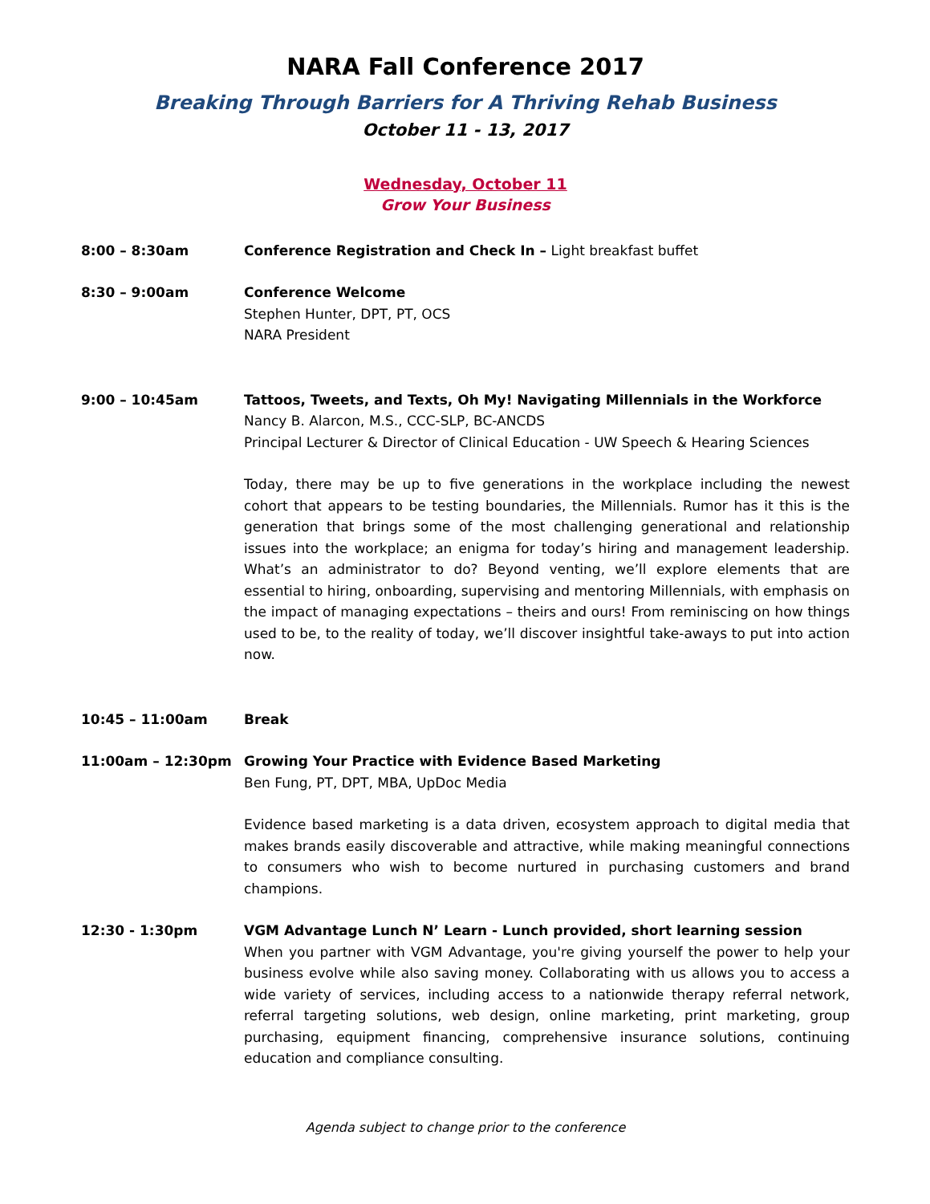NARA Fall Conference 2017
Breaking Through Barriers for A Thriving Rehab Business
October 11 - 13, 2017
Wednesday, October 11
Grow Your Business
8:00 – 8:30am Conference Registration and Check In – Light breakfast buffet
8:30 – 9:00am Conference Welcome
Stephen Hunter, DPT, PT, OCS
NARA President
9:00 – 10:45am Tattoos, Tweets, and Texts, Oh My! Navigating Millennials in the Workforce
Nancy B. Alarcon, M.S., CCC-SLP, BC-ANCDS
Principal Lecturer & Director of Clinical Education - UW Speech & Hearing Sciences
Today, there may be up to five generations in the workplace including the newest cohort that appears to be testing boundaries, the Millennials. Rumor has it this is the generation that brings some of the most challenging generational and relationship issues into the workplace; an enigma for today’s hiring and management leadership. What’s an administrator to do? Beyond venting, we’ll explore elements that are essential to hiring, onboarding, supervising and mentoring Millennials, with emphasis on the impact of managing expectations – theirs and ours! From reminiscing on how things used to be, to the reality of today, we’ll discover insightful take-aways to put into action now.
10:45 – 11:00am Break
11:00am – 12:30pm Growing Your Practice with Evidence Based Marketing
Ben Fung, PT, DPT, MBA, UpDoc Media
Evidence based marketing is a data driven, ecosystem approach to digital media that makes brands easily discoverable and attractive, while making meaningful connections to consumers who wish to become nurtured in purchasing customers and brand champions.
12:30 - 1:30pm VGM Advantage Lunch N’ Learn - Lunch provided, short learning session
When you partner with VGM Advantage, you're giving yourself the power to help your business evolve while also saving money. Collaborating with us allows you to access a wide variety of services, including access to a nationwide therapy referral network, referral targeting solutions, web design, online marketing, print marketing, group purchasing, equipment financing, comprehensive insurance solutions, continuing education and compliance consulting.
Agenda subject to change prior to the conference